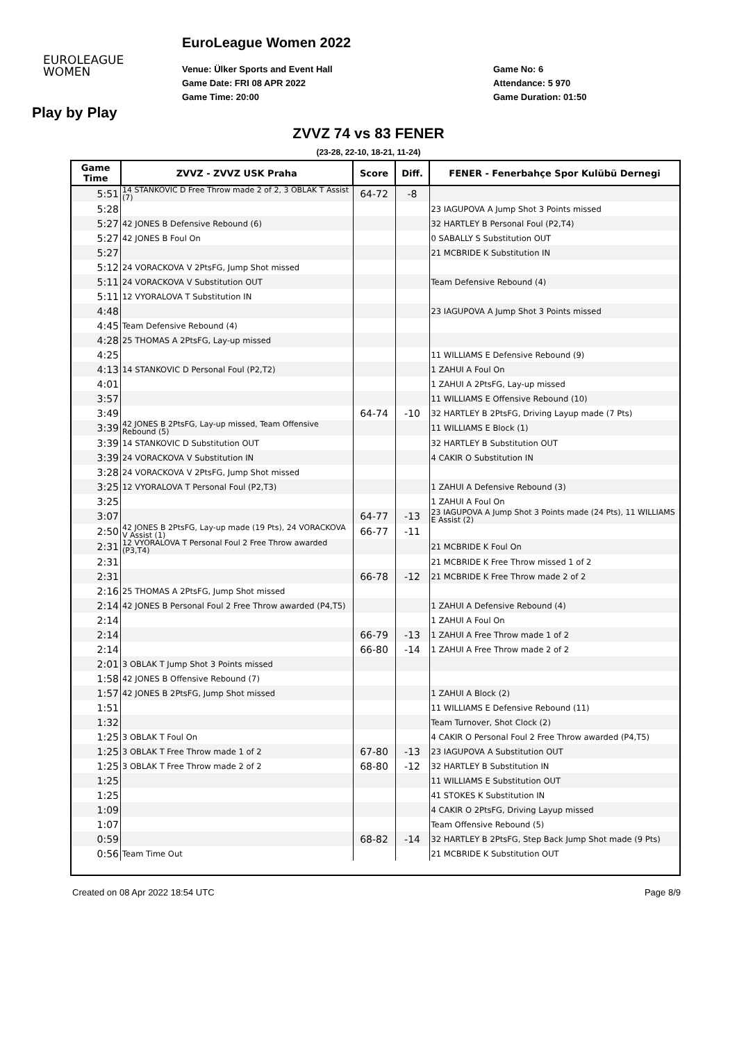EUROLEAGUE
WOMEN
EuroLeague Women 2022
Venue: Ülker Sports and Event Hall
Game Date: FRI 08 APR 2022
Game Time: 20:00
Game No: 6
Attendance: 5 970
Game Duration: 01:50
Play by Play
ZVVZ 74 vs 83 FENER
(23-28, 22-10, 18-21, 11-24)
| Game Time | ZVVZ - ZVVZ USK Praha | Score | Diff. | FENER - Fenerbahçe Spor Kulübü Dernegi |
| --- | --- | --- | --- | --- |
| 5:51 | 14 STANKOVIC D Free Throw made 2 of 2, 3 OBLAK T Assist (7) | 64-72 | -8 | |
| 5:28 | | | | 23 IAGUPOVA A Jump Shot 3 Points missed |
| 5:27 | 42 JONES B Defensive Rebound (6) | | | 32 HARTLEY B Personal Foul (P2,T4) |
| 5:27 | 42 JONES B Foul On | | | 0 SABALLY S Substitution OUT |
| 5:27 | | | | 21 MCBRIDE K Substitution IN |
| 5:12 | 24 VORACKOVA V 2PtsFG, Jump Shot missed | | | |
| 5:11 | 24 VORACKOVA V Substitution OUT | | | Team Defensive Rebound (4) |
| 5:11 | 12 VYORALOVA T Substitution IN | | | |
| 4:48 | | | | 23 IAGUPOVA A Jump Shot 3 Points missed |
| 4:45 | Team Defensive Rebound (4) | | | |
| 4:28 | 25 THOMAS A 2PtsFG, Lay-up missed | | | |
| 4:25 | | | | 11 WILLIAMS E Defensive Rebound (9) |
| 4:13 | 14 STANKOVIC D Personal Foul (P2,T2) | | | 1 ZAHUI A Foul On |
| 4:01 | | | | 1 ZAHUI A 2PtsFG, Lay-up missed |
| 3:57 | | | | 11 WILLIAMS E Offensive Rebound (10) |
| 3:49 | | 64-74 | -10 | 32 HARTLEY B 2PtsFG, Driving Layup made (7 Pts) |
| 3:39 | 42 JONES B 2PtsFG, Lay-up missed, Team Offensive Rebound (5) | | | 11 WILLIAMS E Block (1) |
| 3:39 | 14 STANKOVIC D Substitution OUT | | | 32 HARTLEY B Substitution OUT |
| 3:39 | 24 VORACKOVA V Substitution IN | | | 4 CAKIR O Substitution IN |
| 3:28 | 24 VORACKOVA V 2PtsFG, Jump Shot missed | | | |
| 3:25 | 12 VYORALOVA T Personal Foul (P2,T3) | | | 1 ZAHUI A Defensive Rebound (3) |
| 3:25 | | | | 1 ZAHUI A Foul On |
| 3:07 | | 64-77 | -13 | 23 IAGUPOVA A Jump Shot 3 Points made (24 Pts), 11 WILLIAMS E Assist (2) |
| 2:50 | 42 JONES B 2PtsFG, Lay-up made (19 Pts), 24 VORACKOVA V Assist (1) | 66-77 | -11 | |
| 2:31 | 12 VYORALOVA T Personal Foul 2 Free Throw awarded (P3,T4) | | | 21 MCBRIDE K Foul On |
| 2:31 | | | | 21 MCBRIDE K Free Throw missed 1 of 2 |
| 2:31 | | 66-78 | -12 | 21 MCBRIDE K Free Throw made 2 of 2 |
| 2:16 | 25 THOMAS A 2PtsFG, Jump Shot missed | | | |
| 2:14 | 42 JONES B Personal Foul 2 Free Throw awarded (P4,T5) | | | 1 ZAHUI A Defensive Rebound (4) |
| 2:14 | | | | 1 ZAHUI A Foul On |
| 2:14 | | 66-79 | -13 | 1 ZAHUI A Free Throw made 1 of 2 |
| 2:14 | | 66-80 | -14 | 1 ZAHUI A Free Throw made 2 of 2 |
| 2:01 | 3 OBLAK T Jump Shot 3 Points missed | | | |
| 1:58 | 42 JONES B Offensive Rebound (7) | | | |
| 1:57 | 42 JONES B 2PtsFG, Jump Shot missed | | | 1 ZAHUI A Block (2) |
| 1:51 | | | | 11 WILLIAMS E Defensive Rebound (11) |
| 1:32 | | | | Team Turnover, Shot Clock (2) |
| 1:25 | 3 OBLAK T Foul On | | | 4 CAKIR O Personal Foul 2 Free Throw awarded (P4,T5) |
| 1:25 | 3 OBLAK T Free Throw made 1 of 2 | 67-80 | -13 | 23 IAGUPOVA A Substitution OUT |
| 1:25 | 3 OBLAK T Free Throw made 2 of 2 | 68-80 | -12 | 32 HARTLEY B Substitution IN |
| 1:25 | | | | 11 WILLIAMS E Substitution OUT |
| 1:25 | | | | 41 STOKES K Substitution IN |
| 1:09 | | | | 4 CAKIR O 2PtsFG, Driving Layup missed |
| 1:07 | | | | Team Offensive Rebound (5) |
| 0:59 | | 68-82 | -14 | 32 HARTLEY B 2PtsFG, Step Back Jump Shot made (9 Pts) |
| 0:56 | Team Time Out | | | 21 MCBRIDE K Substitution OUT |
Created on 08 Apr 2022 18:54 UTC Page 8/9